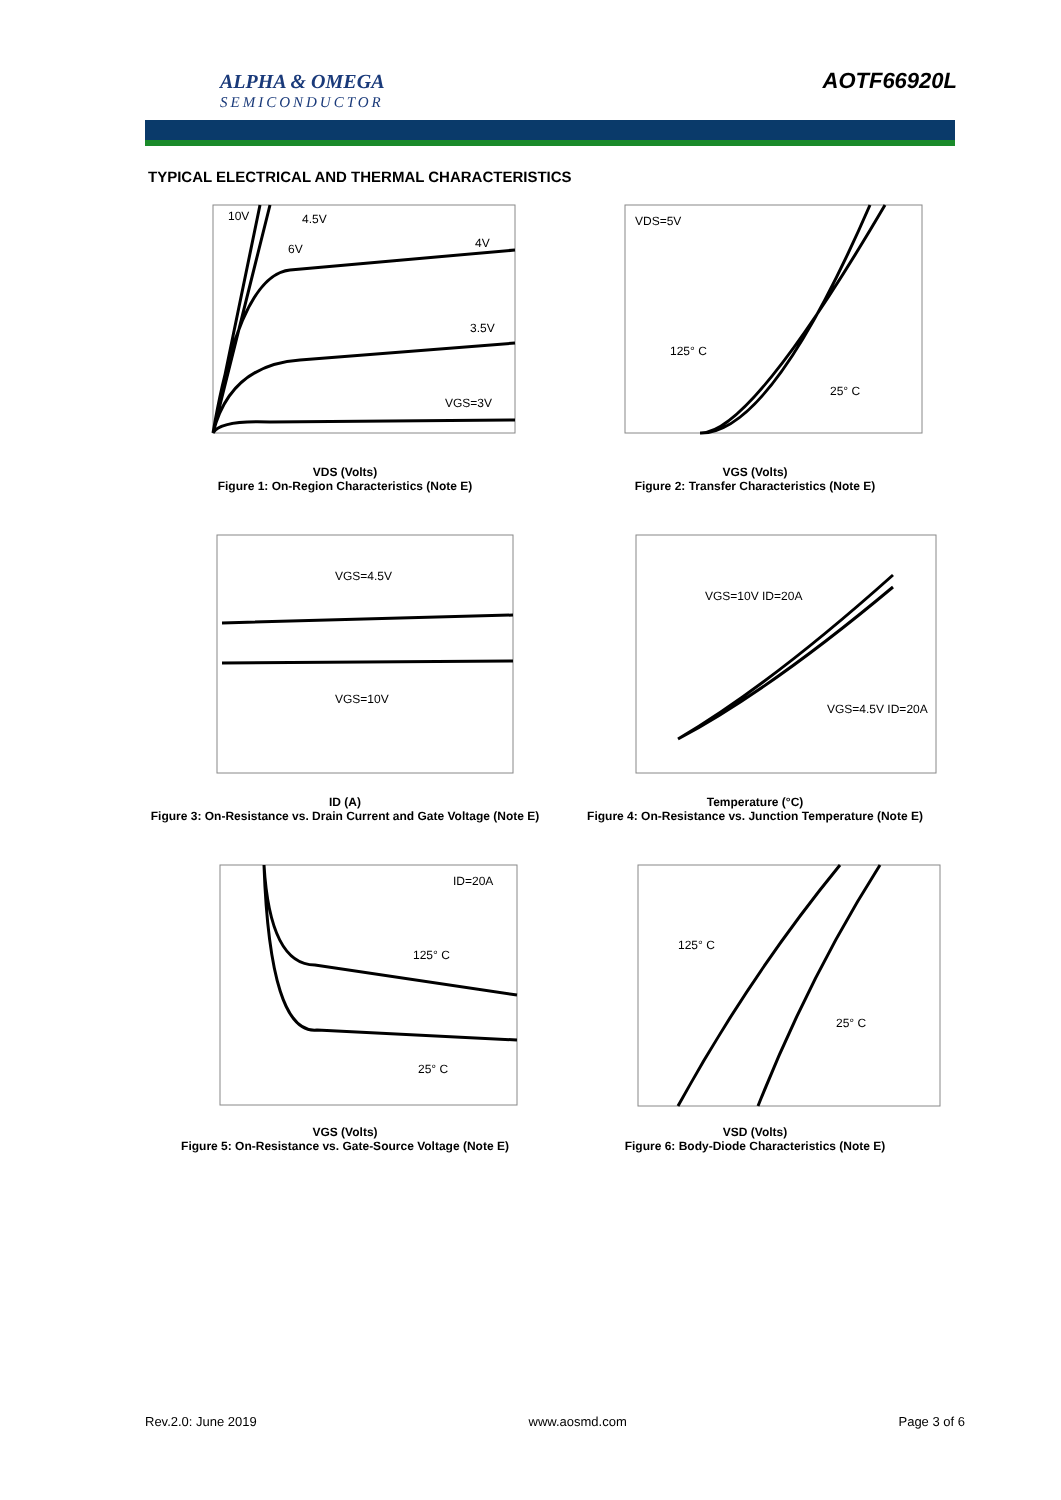ALPHA & OMEGA
SEMICONDUCTOR
AOTF66920L
TYPICAL ELECTRICAL AND THERMAL CHARACTERISTICS
10V
4.5V
6V
4V
3.5V
VGS=3V
VDS (Volts)
Figure 1: On-Region Characteristics (Note E)
VDS=5V
125° C
25° C
VGS (Volts)
Figure 2: Transfer Characteristics (Note E)
VGS=4.5V
VGS=10V
ID (A)
Figure 3: On-Resistance vs. Drain Current and Gate Voltage (Note E)
VGS=10V ID=20A
VGS=4.5V ID=20A
Temperature (°C)
Figure 4: On-Resistance vs. Junction Temperature (Note E)
ID=20A
125° C
25° C
VGS (Volts)
Figure 5: On-Resistance vs. Gate-Source Voltage (Note E)
125° C
25° C
VSD (Volts)
Figure 6: Body-Diode Characteristics (Note E)
Rev.2.0: June 2019 www.aosmd.com Page 3 of 6